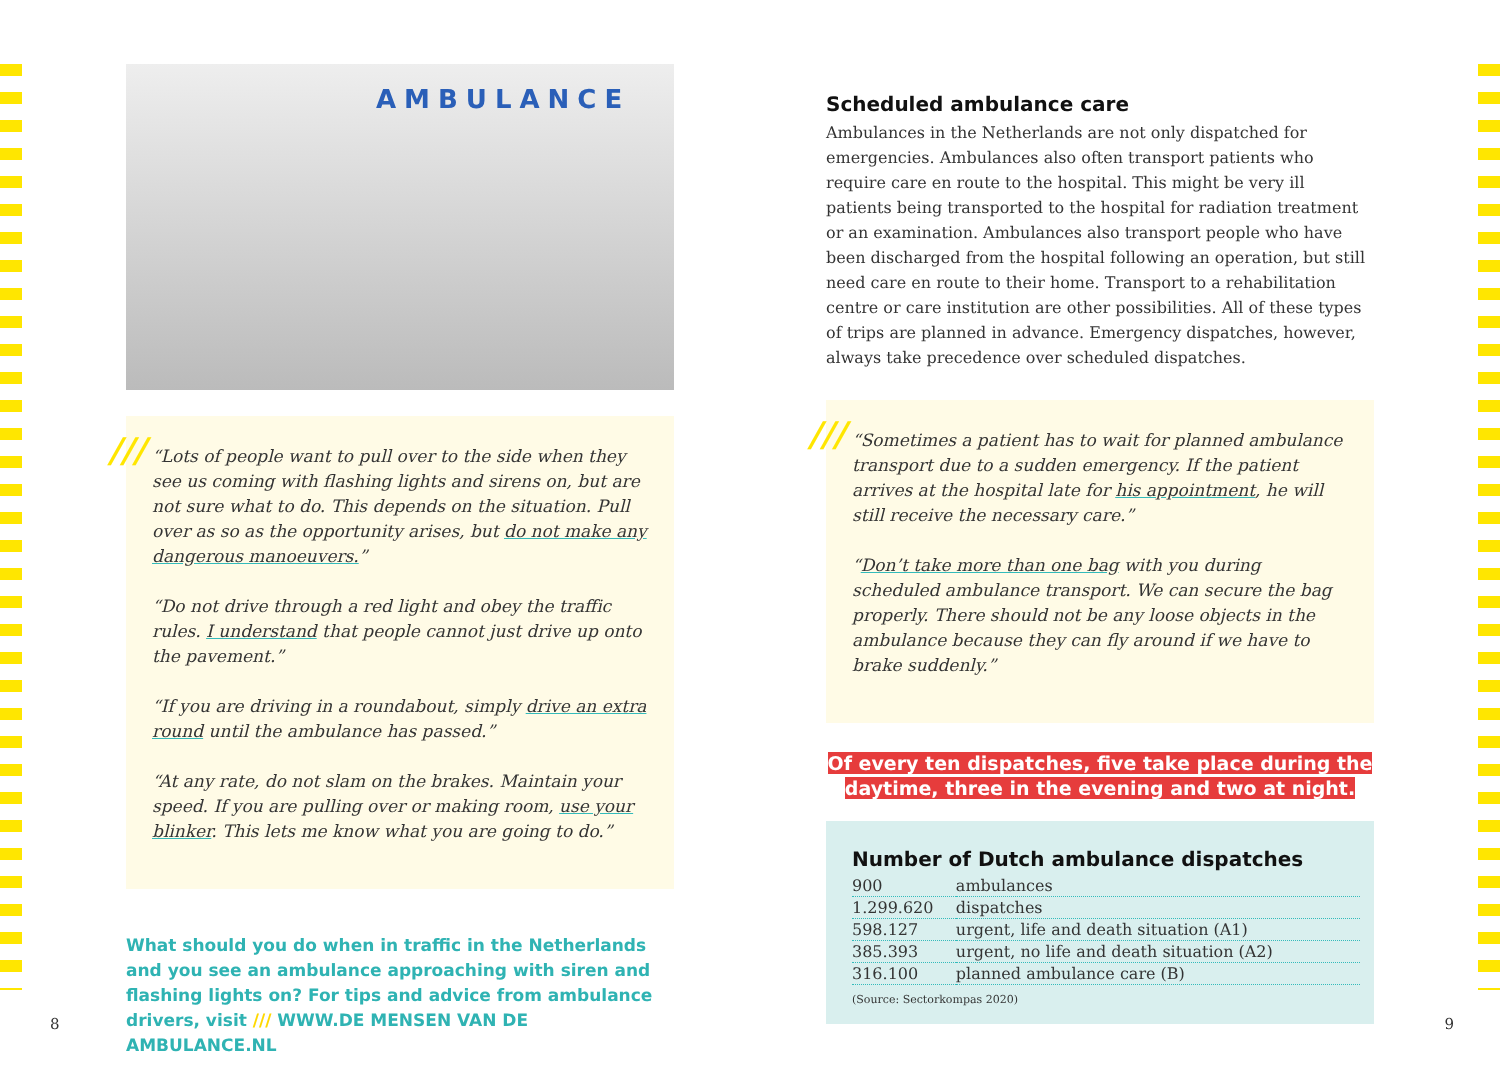AMBULANCE
///
“Lots of people want to pull over to the side when they see us coming with flashing lights and sirens on, but are not sure what to do. This depends on the situation. Pull over as so as the opportunity arises, but do not make any dangerous manoeuvers.”
“Do not drive through a red light and obey the traffic rules. I understand that people cannot just drive up onto the pavement.”
“If you are driving in a roundabout, simply drive an extra round until the ambulance has passed.”
“At any rate, do not slam on the brakes. Maintain your speed. If you are pulling over or making room, use your blinker. This lets me know what you are going to do.”
What should you do when in traffic in the Netherlands and you see an ambulance approaching with siren and flashing lights on? For tips and advice from ambulance drivers, visit /// WWW.DE MENSEN VAN DE AMBULANCE.NL
Scheduled ambulance care
Ambulances in the Netherlands are not only dispatched for emergencies. Ambulances also often transport patients who require care en route to the hospital. This might be very ill patients being transported to the hospital for radiation treatment or an examination. Ambulances also transport people who have been discharged from the hospital following an operation, but still need care en route to their home. Transport to a rehabilitation centre or care institution are other possibilities. All of these types of trips are planned in advance. Emergency dispatches, however, always take precedence over scheduled dispatches.
///
“Sometimes a patient has to wait for planned ambulance transport due to a sudden emergency. If the patient arrives at the hospital late for his appointment, he will still receive the necessary care.”
“Don’t take more than one bag with you during scheduled ambulance transport. We can secure the bag properly. There should not be any loose objects in the ambulance because they can fly around if we have to brake suddenly.”
Of every ten dispatches, five take place during the daytime, three in the evening and two at night.
Number of Dutch ambulance dispatches
| 900 | ambulances |
| 1.299.620 | dispatches |
| 598.127 | urgent, life and death situation (A1) |
| 385.393 | urgent, no life and death situation (A2) |
| 316.100 | planned ambulance care (B) |
(Source: Sectorkompas 2020)
8 9